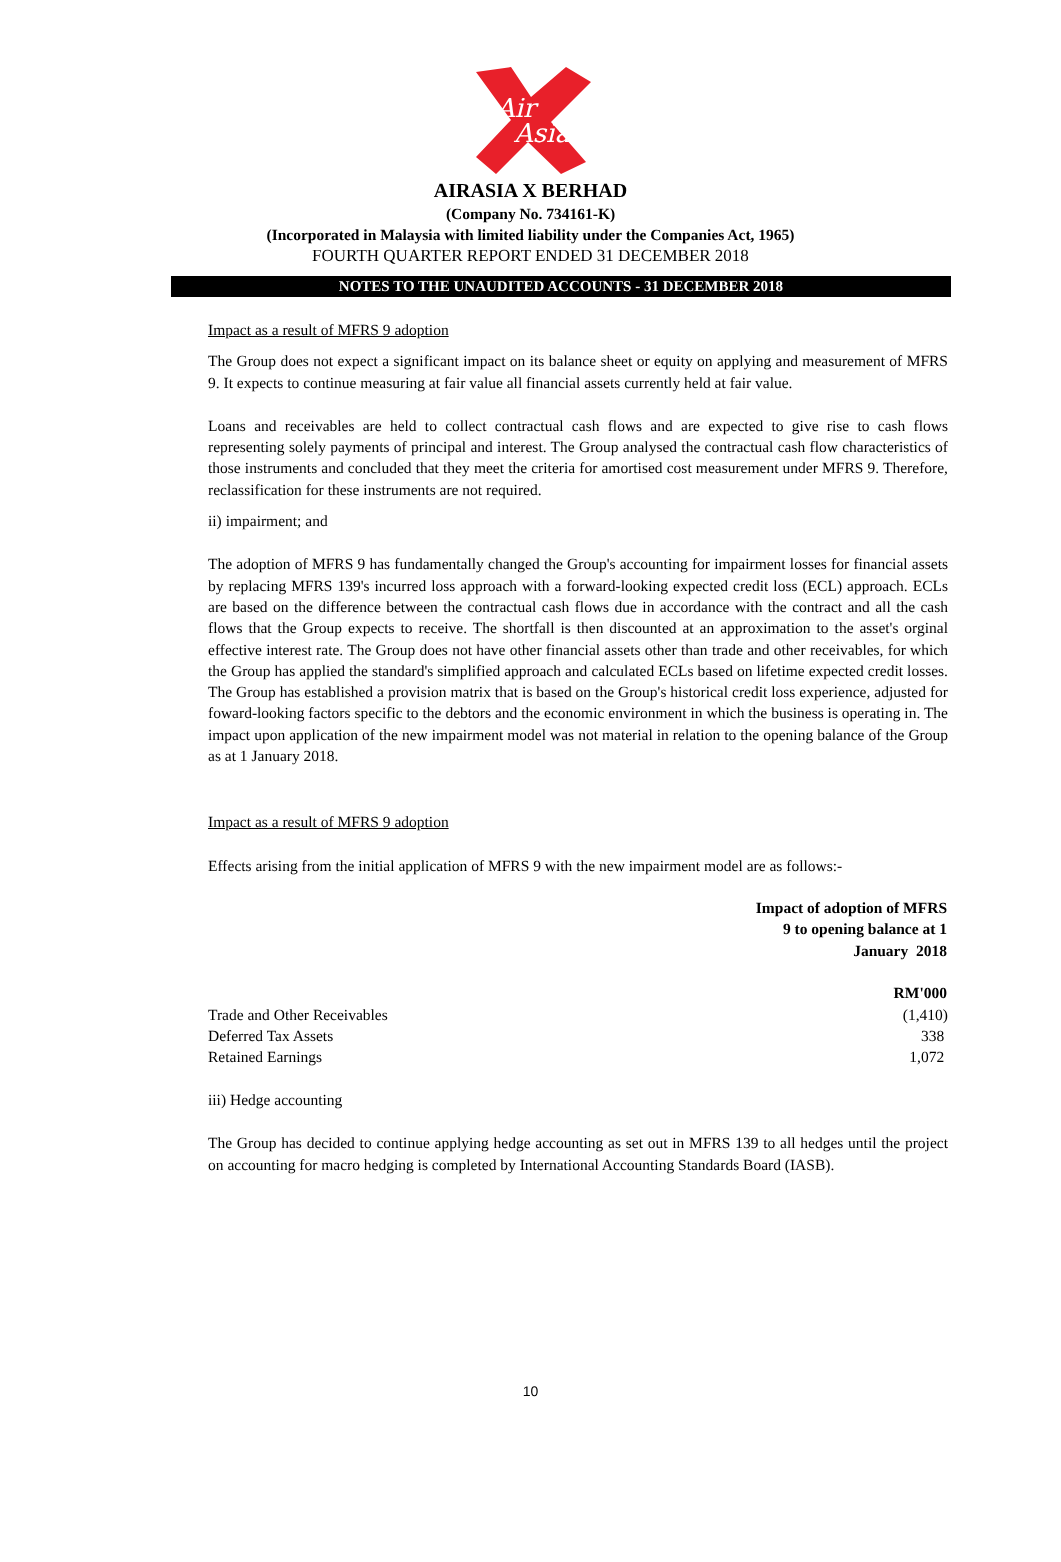Air
Asia
AIRASIA X BERHAD
(Company No. 734161-K)
(Incorporated in Malaysia with limited liability under the Companies Act, 1965)
FOURTH QUARTER REPORT ENDED 31 DECEMBER 2018
NOTES TO THE UNAUDITED ACCOUNTS - 31 DECEMBER 2018
Impact as a result of MFRS 9 adoption
The Group does not expect a significant impact on its balance sheet or equity on applying and measurement of MFRS 9. It expects to continue measuring at fair value all financial assets currently held at fair value.
Loans and receivables are held to collect contractual cash flows and are expected to give rise to cash flows representing solely payments of principal and interest. The Group analysed the contractual cash flow characteristics of those instruments and concluded that they meet the criteria for amortised cost measurement under MFRS 9. Therefore, reclassification for these instruments are not required.
ii) impairment; and
The adoption of MFRS 9 has fundamentally changed the Group's accounting for impairment losses for financial assets by replacing MFRS 139's incurred loss approach with a forward-looking expected credit loss (ECL) approach. ECLs are based on the difference between the contractual cash flows due in accordance with the contract and all the cash flows that the Group expects to receive. The shortfall is then discounted at an approximation to the asset's orginal effective interest rate. The Group does not have other financial assets other than trade and other receivables, for which the Group has applied the standard's simplified approach and calculated ECLs based on lifetime expected credit losses. The Group has established a provision matrix that is based on the Group's historical credit loss experience, adjusted for foward-looking factors specific to the debtors and the economic environment in which the business is operating in. The impact upon application of the new impairment model was not material in relation to the opening balance of the Group as at 1 January 2018.
Impact as a result of MFRS 9 adoption
Effects arising from the initial application of MFRS 9 with the new impairment model are as follows:-
| | Impact of adoption of MFRS 9 to opening balance at 1 January 2018 |
| --- | --- |
| | RM'000 |
| Trade and Other Receivables | (1,410) |
| Deferred Tax Assets | 338 |
| Retained Earnings | 1,072 |
iii) Hedge accounting
The Group has decided to continue applying hedge accounting as set out in MFRS 139 to all hedges until the project on accounting for macro hedging is completed by International Accounting Standards Board (IASB).
10